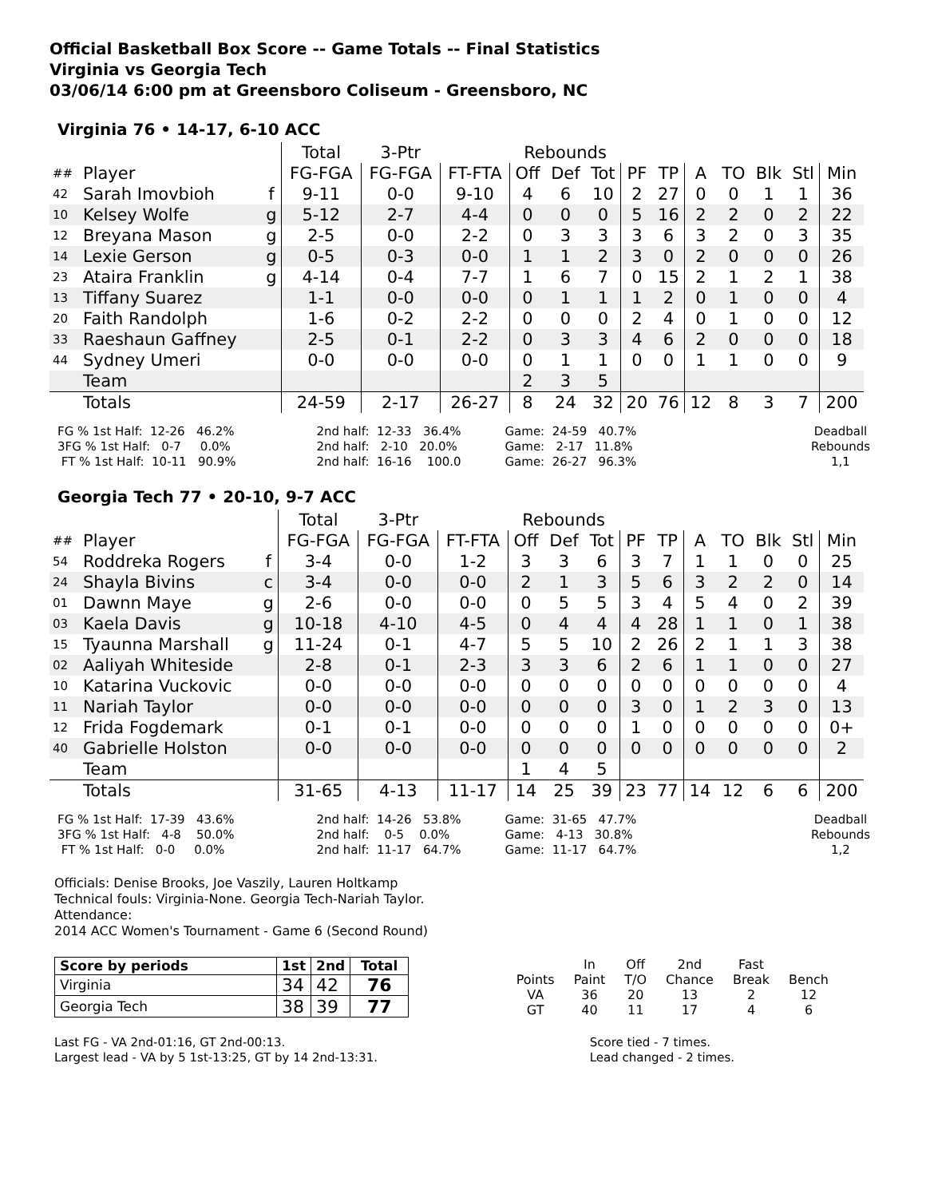Official Basketball Box Score -- Game Totals -- Final Statistics
Virginia vs Georgia Tech
03/06/14 6:00 pm at Greensboro Coliseum - Greensboro, NC
Virginia 76 • 14-17, 6-10 ACC
| | | | Total | 3-Ptr | | Rebounds | | | | | | | | | |
| ## | Player | | FG-FGA | FG-FGA | FT-FTA | Off | Def | Tot | PF | TP | A | TO | Blk | Stl | Min |
| 42 | Sarah Imovbioh | f | 9-11 | 0-0 | 9-10 | 4 | 6 | 10 | 2 | 27 | 0 | 0 | 1 | 1 | 36 |
| 10 | Kelsey Wolfe | g | 5-12 | 2-7 | 4-4 | 0 | 0 | 0 | 5 | 16 | 2 | 2 | 0 | 2 | 22 |
| 12 | Breyana Mason | g | 2-5 | 0-0 | 2-2 | 0 | 3 | 3 | 3 | 6 | 3 | 2 | 0 | 3 | 35 |
| 14 | Lexie Gerson | g | 0-5 | 0-3 | 0-0 | 1 | 1 | 2 | 3 | 0 | 2 | 0 | 0 | 0 | 26 |
| 23 | Ataira Franklin | g | 4-14 | 0-4 | 7-7 | 1 | 6 | 7 | 0 | 15 | 2 | 1 | 2 | 1 | 38 |
| 13 | Tiffany Suarez | | 1-1 | 0-0 | 0-0 | 0 | 1 | 1 | 1 | 2 | 0 | 1 | 0 | 0 | 4 |
| 20 | Faith Randolph | | 1-6 | 0-2 | 2-2 | 0 | 0 | 0 | 2 | 4 | 0 | 1 | 0 | 0 | 12 |
| 33 | Raeshaun Gaffney | | 2-5 | 0-1 | 2-2 | 0 | 3 | 3 | 4 | 6 | 2 | 0 | 0 | 0 | 18 |
| 44 | Sydney Umeri | | 0-0 | 0-0 | 0-0 | 0 | 1 | 1 | 0 | 0 | 1 | 1 | 0 | 0 | 9 |
| | Team | | | | | 2 | 3 | 5 | | | | | | | |
| | Totals | | 24-59 | 2-17 | 26-27 | 8 | 24 | 32 | 20 | 76 | 12 | 8 | 3 | 7 | 200 |
FG % 1st Half:  12-26   46.2%
3FG % 1st Half:   0-7     0.0%
 FT % 1st Half:  10-11   90.9%
2nd half:  12-33   36.4%
2nd half:   2-10   20.0%
2nd half:  16-16    100.0
Game:  24-59   40.7%
Game:   2-17   11.8%
Game:  26-27   96.3%
Deadball
Rebounds
1,1
Georgia Tech 77 • 20-10, 9-7 ACC
| | | | Total | 3-Ptr | | Rebounds | | | | | | | | | |
| ## | Player | | FG-FGA | FG-FGA | FT-FTA | Off | Def | Tot | PF | TP | A | TO | Blk | Stl | Min |
| 54 | Roddreka Rogers | f | 3-4 | 0-0 | 1-2 | 3 | 3 | 6 | 3 | 7 | 1 | 1 | 0 | 0 | 25 |
| 24 | Shayla Bivins | c | 3-4 | 0-0 | 0-0 | 2 | 1 | 3 | 5 | 6 | 3 | 2 | 2 | 0 | 14 |
| 01 | Dawnn Maye | g | 2-6 | 0-0 | 0-0 | 0 | 5 | 5 | 3 | 4 | 5 | 4 | 0 | 2 | 39 |
| 03 | Kaela Davis | g | 10-18 | 4-10 | 4-5 | 0 | 4 | 4 | 4 | 28 | 1 | 1 | 0 | 1 | 38 |
| 15 | Tyaunna Marshall | g | 11-24 | 0-1 | 4-7 | 5 | 5 | 10 | 2 | 26 | 2 | 1 | 1 | 3 | 38 |
| 02 | Aaliyah Whiteside | | 2-8 | 0-1 | 2-3 | 3 | 3 | 6 | 2 | 6 | 1 | 1 | 0 | 0 | 27 |
| 10 | Katarina Vuckovic | | 0-0 | 0-0 | 0-0 | 0 | 0 | 0 | 0 | 0 | 0 | 0 | 0 | 0 | 4 |
| 11 | Nariah Taylor | | 0-0 | 0-0 | 0-0 | 0 | 0 | 0 | 3 | 0 | 1 | 2 | 3 | 0 | 13 |
| 12 | Frida Fogdemark | | 0-1 | 0-1 | 0-0 | 0 | 0 | 0 | 1 | 0 | 0 | 0 | 0 | 0 | 0+ |
| 40 | Gabrielle Holston | | 0-0 | 0-0 | 0-0 | 0 | 0 | 0 | 0 | 0 | 0 | 0 | 0 | 0 | 2 |
| | Team | | | | | 1 | 4 | 5 | | | | | | | |
| | Totals | | 31-65 | 4-13 | 11-17 | 14 | 25 | 39 | 23 | 77 | 14 | 12 | 6 | 6 | 200 |
FG % 1st Half:  17-39   43.6%
3FG % 1st Half:   4-8    50.0%
 FT % 1st Half:   0-0     0.0%
2nd half:  14-26   53.8%
2nd half:    0-5    0.0%
2nd half:  11-17   64.7%
Game:  31-65   47.7%
Game:   4-13   30.8%
Game:  11-17   64.7%
Deadball
Rebounds
1,2
Officials: Denise Brooks, Joe Vaszily, Lauren Holtkamp
Technical fouls: Virginia-None. Georgia Tech-Nariah Taylor.
Attendance:
2014 ACC Women's Tournament - Game 6 (Second Round)
| Score by periods | 1st | 2nd | Total |
| --- | --- | --- | --- |
| Virginia | 34 | 42 | 76 |
| Georgia Tech | 38 | 39 | 77 |
| | In | Off | 2nd | Fast | |
| Points | Paint | T/O | Chance | Break | Bench |
| VA | 36 | 20 | 13 | 2 | 12 |
| GT | 40 | 11 | 17 | 4 | 6 |
Last FG - VA 2nd-01:16, GT 2nd-00:13.
Largest lead - VA by 5 1st-13:25, GT by 14 2nd-13:31.
Score tied - 7 times.
Lead changed - 2 times.